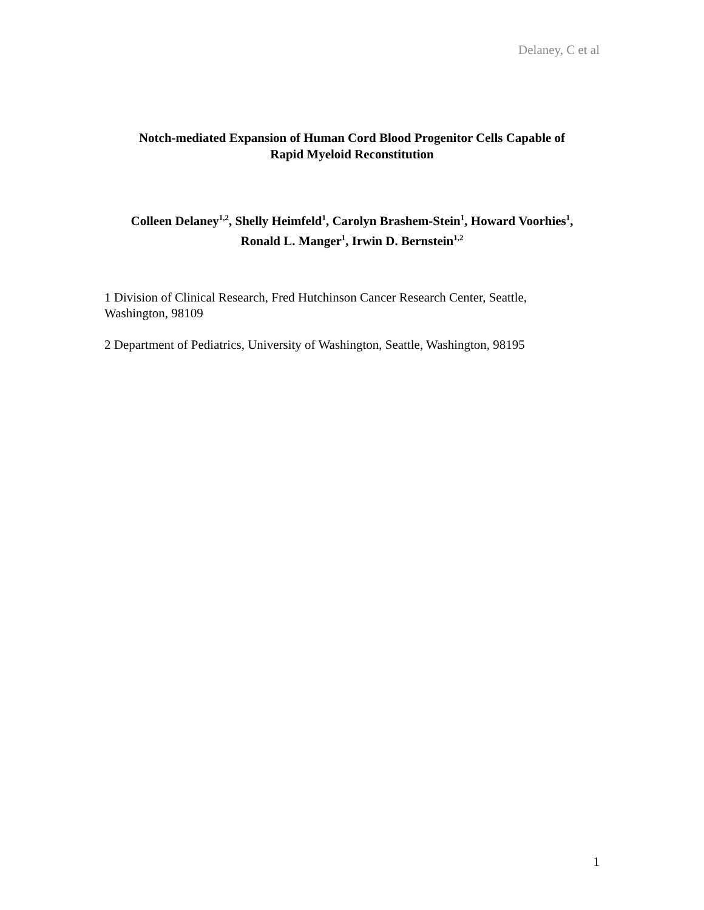Delaney, C et al
Notch-mediated Expansion of Human Cord Blood Progenitor Cells Capable of
Rapid Myeloid Reconstitution
Colleen Delaney<sup>1,2</sup>, Shelly Heimfeld<sup>1</sup>, Carolyn Brashem-Stein<sup>1</sup>, Howard Voorhies<sup>1</sup>,
Ronald L. Manger<sup>1</sup>, Irwin D. Bernstein<sup>1,2</sup>
1 Division of Clinical Research, Fred Hutchinson Cancer Research Center, Seattle, Washington, 98109
2 Department of Pediatrics, University of Washington, Seattle, Washington, 98195
1